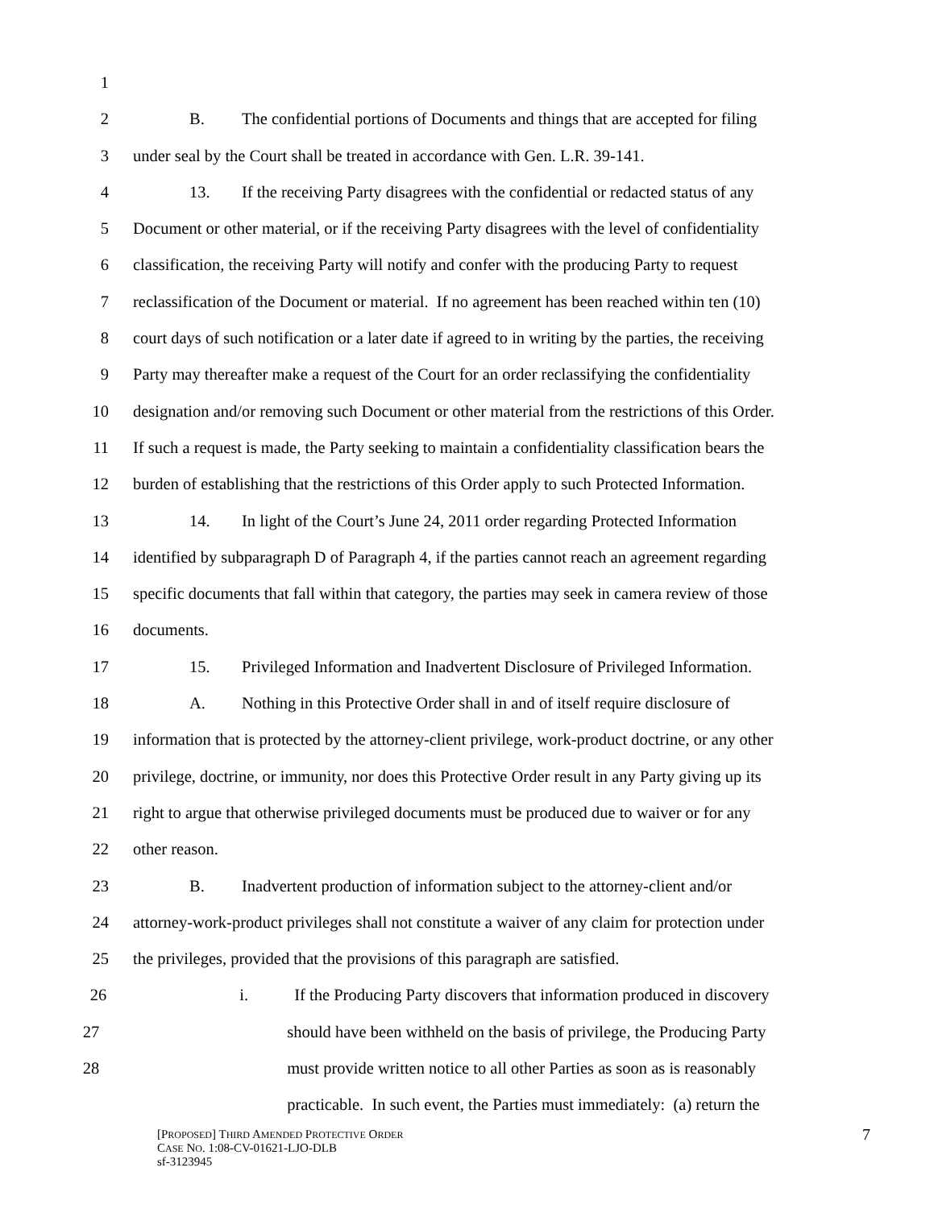1
2 B. The confidential portions of Documents and things that are accepted for filing
3 under seal by the Court shall be treated in accordance with Gen. L.R. 39-141.
4 13. If the receiving Party disagrees with the confidential or redacted status of any
5 Document or other material, or if the receiving Party disagrees with the level of confidentiality
6 classification, the receiving Party will notify and confer with the producing Party to request
7 reclassification of the Document or material. If no agreement has been reached within ten (10)
8 court days of such notification or a later date if agreed to in writing by the parties, the receiving
9 Party may thereafter make a request of the Court for an order reclassifying the confidentiality
10 designation and/or removing such Document or other material from the restrictions of this Order.
11 If such a request is made, the Party seeking to maintain a confidentiality classification bears the
12 burden of establishing that the restrictions of this Order apply to such Protected Information.
13 14. In light of the Court’s June 24, 2011 order regarding Protected Information
14 identified by subparagraph D of Paragraph 4, if the parties cannot reach an agreement regarding
15 specific documents that fall within that category, the parties may seek in camera review of those
16 documents.
17 15. Privileged Information and Inadvertent Disclosure of Privileged Information.
18 A. Nothing in this Protective Order shall in and of itself require disclosure of
19 information that is protected by the attorney-client privilege, work-product doctrine, or any other
20 privilege, doctrine, or immunity, nor does this Protective Order result in any Party giving up its
21 right to argue that otherwise privileged documents must be produced due to waiver or for any
22 other reason.
23 B. Inadvertent production of information subject to the attorney-client and/or
24 attorney-work-product privileges shall not constitute a waiver of any claim for protection under
25 the privileges, provided that the provisions of this paragraph are satisfied.
26 i. If the Producing Party discovers that information produced in discovery
27 should have been withheld on the basis of privilege, the Producing Party
28 must provide written notice to all other Parties as soon as is reasonably
practicable. In such event, the Parties must immediately: (a) return the
7 [PROPOSED] THIRD AMENDED PROTECTIVE ORDER
CASE NO. 1:08-CV-01621-LJO-DLB
sf-3123945